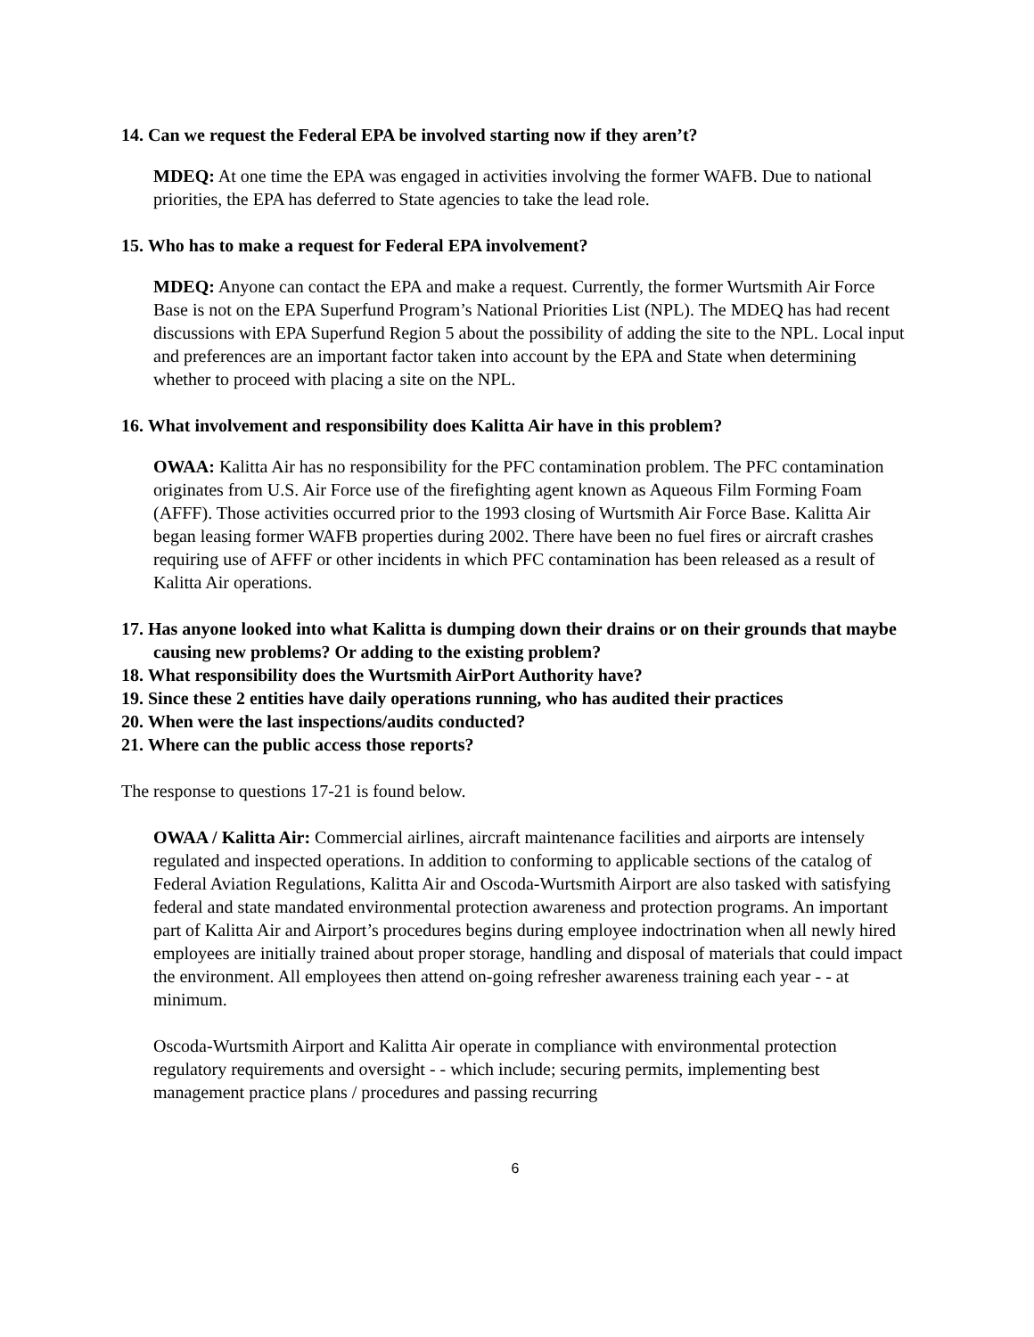14. Can we request the Federal EPA be involved starting now if they aren’t?
MDEQ: At one time the EPA was engaged in activities involving the former WAFB. Due to national priorities, the EPA has deferred to State agencies to take the lead role.
15. Who has to make a request for Federal EPA involvement?
MDEQ: Anyone can contact the EPA and make a request. Currently, the former Wurtsmith Air Force Base is not on the EPA Superfund Program’s National Priorities List (NPL). The MDEQ has had recent discussions with EPA Superfund Region 5 about the possibility of adding the site to the NPL. Local input and preferences are an important factor taken into account by the EPA and State when determining whether to proceed with placing a site on the NPL.
16. What involvement and responsibility does Kalitta Air have in this problem?
OWAA: Kalitta Air has no responsibility for the PFC contamination problem. The PFC contamination originates from U.S. Air Force use of the firefighting agent known as Aqueous Film Forming Foam (AFFF). Those activities occurred prior to the 1993 closing of Wurtsmith Air Force Base. Kalitta Air began leasing former WAFB properties during 2002. There have been no fuel fires or aircraft crashes requiring use of AFFF or other incidents in which PFC contamination has been released as a result of Kalitta Air operations.
17. Has anyone looked into what Kalitta is dumping down their drains or on their grounds that maybe causing new problems? Or adding to the existing problem?
18. What responsibility does the Wurtsmith AirPort Authority have?
19. Since these 2 entities have daily operations running, who has audited their practices
20. When were the last inspections/audits conducted?
21. Where can the public access those reports?
The response to questions 17-21 is found below.
OWAA / Kalitta Air: Commercial airlines, aircraft maintenance facilities and airports are intensely regulated and inspected operations. In addition to conforming to applicable sections of the catalog of Federal Aviation Regulations, Kalitta Air and Oscoda-Wurtsmith Airport are also tasked with satisfying federal and state mandated environmental protection awareness and protection programs. An important part of Kalitta Air and Airport’s procedures begins during employee indoctrination when all newly hired employees are initially trained about proper storage, handling and disposal of materials that could impact the environment. All employees then attend on-going refresher awareness training each year - - at minimum.
Oscoda-Wurtsmith Airport and Kalitta Air operate in compliance with environmental protection regulatory requirements and oversight - - which include; securing permits, implementing best management practice plans / procedures and passing recurring
6